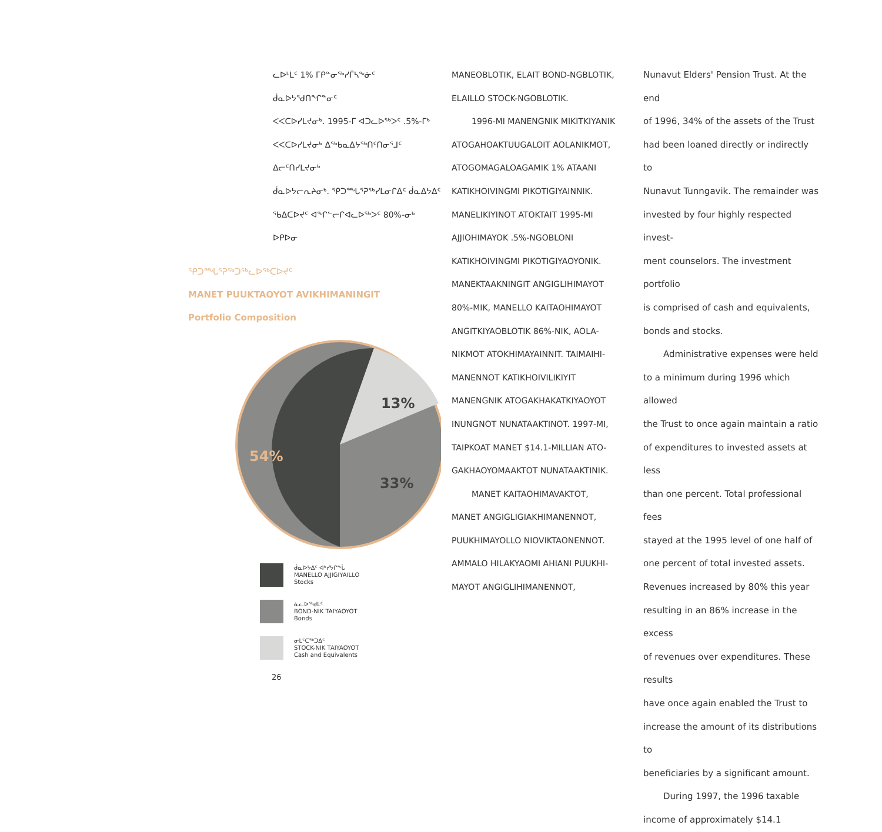ᓚᐅᒻᒪᑦ 1% ᒥᑭᓐᓂᖅᓯᒦᓴᖕᓃᑦ ᑰᓇᐅᔭᖁᑎᖏᓐᓂᑦ
ᐸᐸᑕᐅᓯᒪᔪᓂᒃ. 1995-ᒥ ᐊᑐᓚᐅᖅᐳᑦ .5%-ᒥᒃ
ᐸᐸᑕᐅᓯᒪᔪᓂᒃ ᐃᖅᑲᓇᐃᔭᖅᑎᑦᑎᓂᕐᒧᑦ ᐃᓕᑦᑎᓯᒪᔪᓂᒃ
ᑰᓇᐅᔭᓕᕆᔨᓂᒃ. ᕿᑐᙵᕐᕈᖅᓯᒪᓂᒋᐃᑦ ᑰᓇᐃᔭᐃᑦ
ᖃᐃᑕᐅᔪᑦ ᐊᖏᓪᓕᒋᐊᓚᐅᖅᐳᑦ 80%-ᓂᒃ ᐅᑭᐅᓂ
ᕿᑐᙵᕐᕈᖅᑐᖅᓚᐅᖅᑕᐅᔪᑦ
MANET PUUKTAOYOT AVIKHIMANINGIT
Portfolio Composition
13%
54%
33%
ᑰᓇᐅᔭᐃᑦ ᐊᒃᓯᔭᒋᖕᒑ
MANELLO AJJIGIYAILLO
Stocks
ᓈᓚᐅᖅᑯᒪᑦ
BOND-NIK TAIYAOYOT
Bonds
ᓂᒪᑦᑕᖅᑐᐃᑦ
STOCK-NIK TAIYAOYOT
Cash and Equivalents
26
MANEOBLOTIK, ELAIT BOND-NGBLOTIK,
ELAILLO STOCK-NGOBLOTIK.
1996-MI MANENGNIK MIKITKIYANIK
ATOGAHOAKTUUGALOIT AOLANIKMOT,
ATOGOMAGALOAGAMIK 1% ATAANI
KATIKHOIVINGMI PIKOTIGIYAINNIK.
MANELIKIYINOT ATOKTAIT 1995-MI
AJJIOHIMAYOK .5%-NGOBLONI
KATIKHOIVINGMI PIKOTIGIYAOYONIK.
MANEKTAAKNINGIT ANGIGLIHIMAYOT
80%-MIK, MANELLO KAITAOHIMAYOT
ANGITKIYAOBLOTIK 86%-NIK, AOLA-
NIKMOT ATOKHIMAYAINNIT. TAIMAIHI-
MANENNOT KATIKHOIVILIKIYIT
MANENGNIK ATOGAKHAKATKIYAOYOT
INUNGNOT NUNATAAKTINOT. 1997-MI,
TAIPKOAT MANET $14.1-MILLIAN ATO-
GAKHAOYOMAAKTOT NUNATAAKTINIK.
MANET KAITAOHIMAVAKTOT,
MANET ANGIGLIGIAKHIMANENNOT,
PUUKHIMAYOLLO NIOVIKTAONENNOT.
AMMALO HILAKYAOMI AHIANI PUUKHI-
MAYOT ANGIGLIHIMANENNOT,
Nunavut Elders' Pension Trust. At the end
of 1996, 34% of the assets of the Trust
had been loaned directly or indirectly to
Nunavut Tunngavik. The remainder was
invested by four highly respected invest-
ment counselors. The investment portfolio
is comprised of cash and equivalents,
bonds and stocks.
Administrative expenses were held
to a minimum during 1996 which allowed
the Trust to once again maintain a ratio
of expenditures to invested assets at less
than one percent. Total professional fees
stayed at the 1995 level of one half of
one percent of total invested assets.
Revenues increased by 80% this year
resulting in an 86% increase in the excess
of revenues over expenditures. These results
have once again enabled the Trust to
increase the amount of its distributions to
beneficiaries by a significant amount.
During 1997, the 1996 taxable
income of approximately $14.1